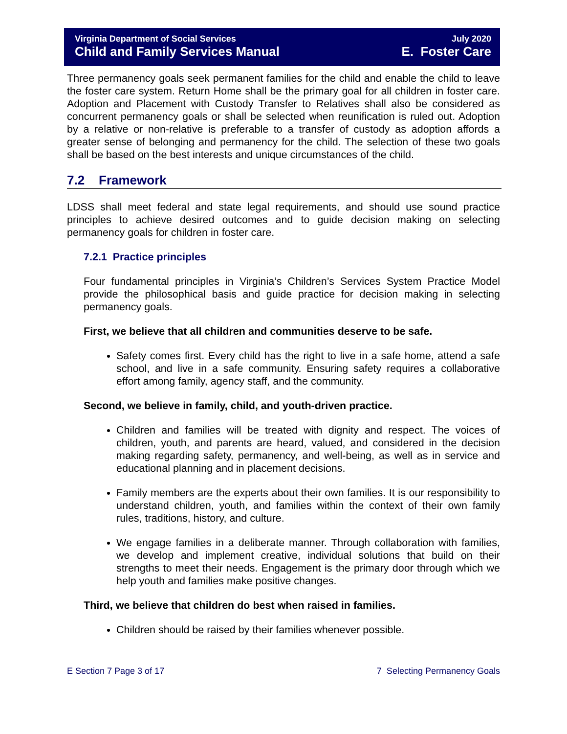Virginia Department of Social Services
Child and Family Services Manual
July 2020
E. Foster Care
Three permanency goals seek permanent families for the child and enable the child to leave the foster care system. Return Home shall be the primary goal for all children in foster care. Adoption and Placement with Custody Transfer to Relatives shall also be considered as concurrent permanency goals or shall be selected when reunification is ruled out. Adoption by a relative or non-relative is preferable to a transfer of custody as adoption affords a greater sense of belonging and permanency for the child. The selection of these two goals shall be based on the best interests and unique circumstances of the child.
7.2 Framework
LDSS shall meet federal and state legal requirements, and should use sound practice principles to achieve desired outcomes and to guide decision making on selecting permanency goals for children in foster care.
7.2.1 Practice principles
Four fundamental principles in Virginia’s Children’s Services System Practice Model provide the philosophical basis and guide practice for decision making in selecting permanency goals.
First, we believe that all children and communities deserve to be safe.
Safety comes first. Every child has the right to live in a safe home, attend a safe school, and live in a safe community. Ensuring safety requires a collaborative effort among family, agency staff, and the community.
Second, we believe in family, child, and youth-driven practice.
Children and families will be treated with dignity and respect. The voices of children, youth, and parents are heard, valued, and considered in the decision making regarding safety, permanency, and well-being, as well as in service and educational planning and in placement decisions.
Family members are the experts about their own families. It is our responsibility to understand children, youth, and families within the context of their own family rules, traditions, history, and culture.
We engage families in a deliberate manner. Through collaboration with families, we develop and implement creative, individual solutions that build on their strengths to meet their needs. Engagement is the primary door through which we help youth and families make positive changes.
Third, we believe that children do best when raised in families.
Children should be raised by their families whenever possible.
E Section 7 Page 3 of 17 7 Selecting Permanency Goals